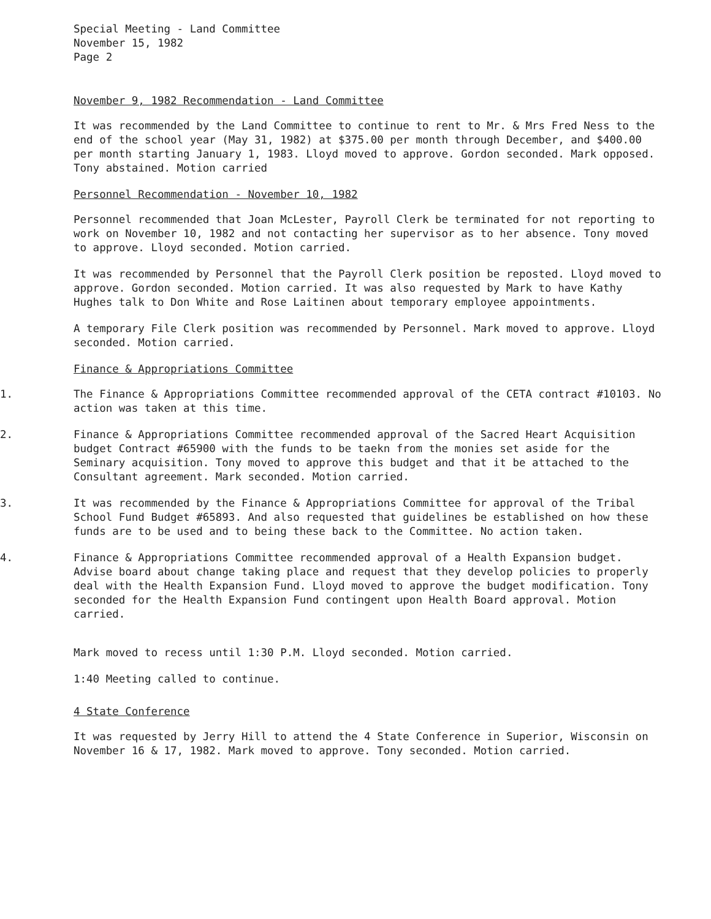Special Meeting - Land Committee
November 15, 1982
Page 2
November 9, 1982 Recommendation - Land Committee
It was recommended by the Land Committee to continue to rent to Mr. & Mrs Fred Ness to the end of the school year (May 31, 1982) at $375.00 per month through December, and $400.00 per month starting January 1, 1983. Lloyd moved to approve. Gordon seconded. Mark opposed. Tony abstained. Motion carried
Personnel Recommendation - November 10, 1982
Personnel recommended that Joan McLester, Payroll Clerk be terminated for not reporting to work on November 10, 1982 and not contacting her supervisor as to her absence. Tony moved to approve. Lloyd seconded. Motion carried.
It was recommended by Personnel that the Payroll Clerk position be reposted. Lloyd moved to approve. Gordon seconded. Motion carried. It was also requested by Mark to have Kathy Hughes talk to Don White and Rose Laitinen about temporary employee appointments.
A temporary File Clerk position was recommended by Personnel. Mark moved to approve. Lloyd seconded. Motion carried.
Finance & Appropriations Committee
1. The Finance & Appropriations Committee recommended approval of the CETA contract #10103. No action was taken at this time.
2. Finance & Appropriations Committee recommended approval of the Sacred Heart Acquisition budget Contract #65900 with the funds to be taekn from the monies set aside for the Seminary acquisition. Tony moved to approve this budget and that it be attached to the Consultant agreement. Mark seconded. Motion carried.
3. It was recommended by the Finance & Appropriations Committee for approval of the Tribal School Fund Budget #65893. And also requested that guidelines be established on how these funds are to be used and to being these back to the Committee. No action taken.
4. Finance & Appropriations Committee recommended approval of a Health Expansion budget. Advise board about change taking place and request that they develop policies to properly deal with the Health Expansion Fund. Lloyd moved to approve the budget modification. Tony seconded for the Health Expansion Fund contingent upon Health Board approval. Motion carried.
Mark moved to recess until 1:30 P.M. Lloyd seconded. Motion carried.
1:40 Meeting called to continue.
4 State Conference
It was requested by Jerry Hill to attend the 4 State Conference in Superior, Wisconsin on November 16 & 17, 1982. Mark moved to approve. Tony seconded. Motion carried.